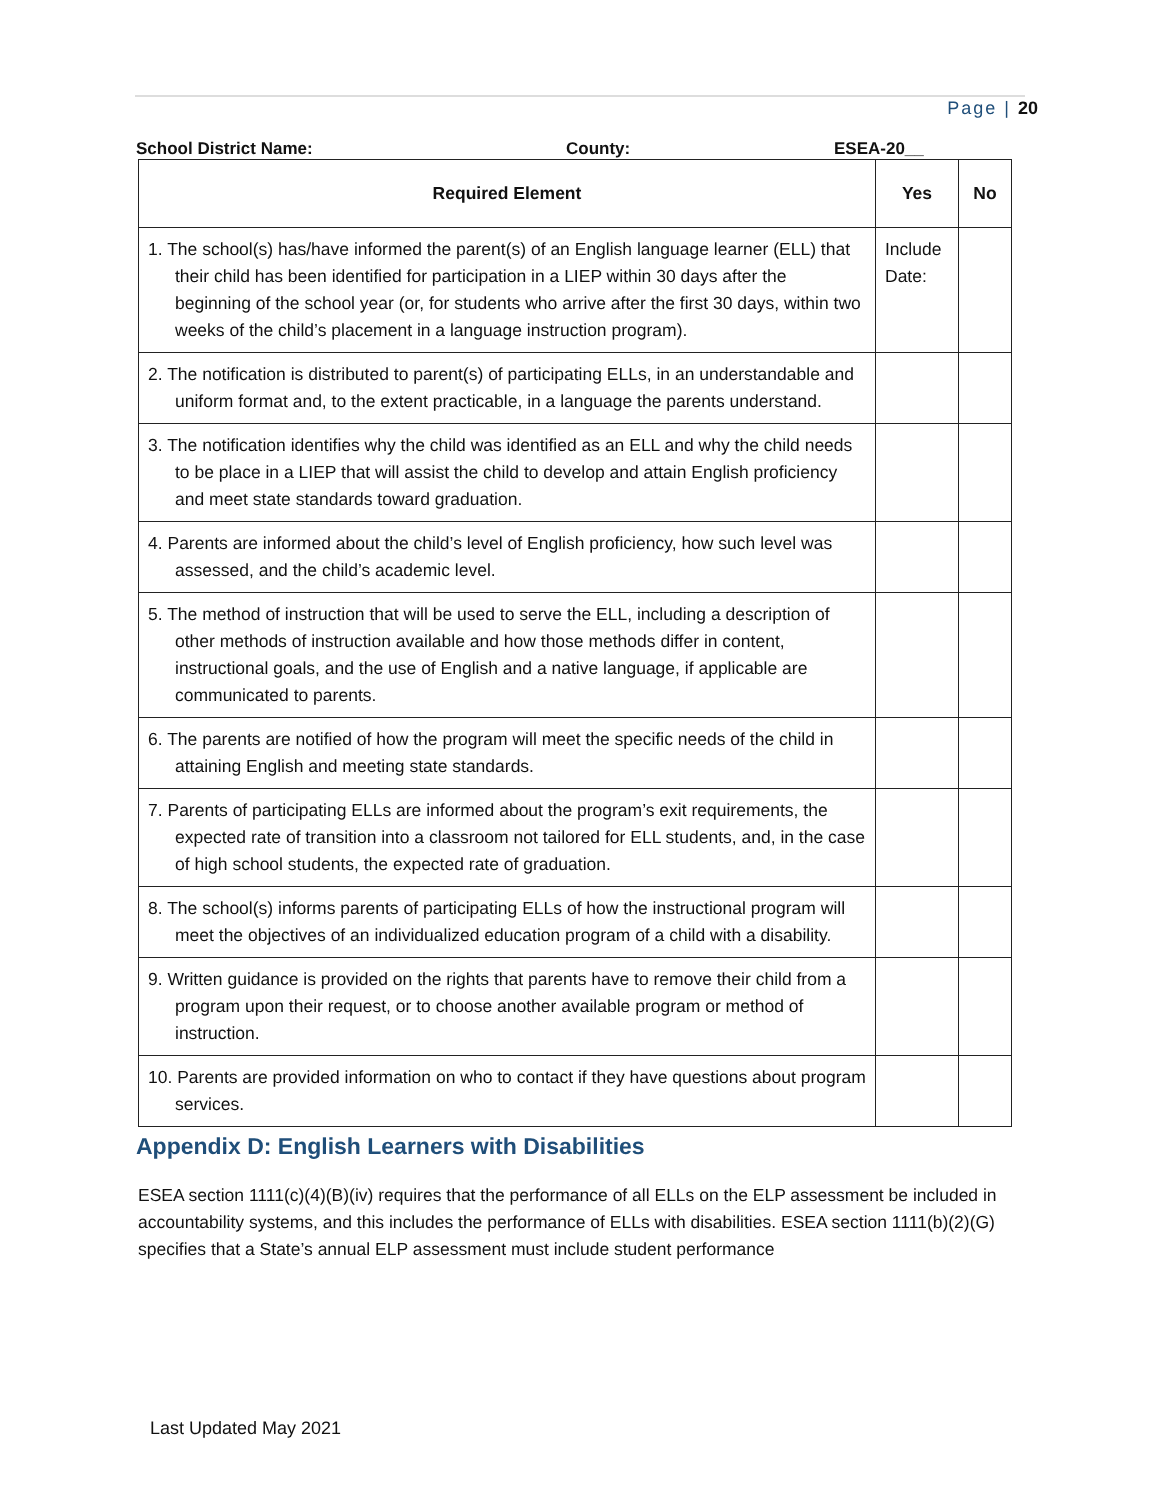Page | 20
School District Name: County: ESEA-20__
| Required Element | Yes | No |
| --- | --- | --- |
| 1. The school(s) has/have informed the parent(s) of an English language learner (ELL) that their child has been identified for participation in a LIEP within 30 days after the beginning of the school year (or, for students who arrive after the first 30 days, within two weeks of the child’s placement in a language instruction program). | Include Date: | |
| 2. The notification is distributed to parent(s) of participating ELLs, in an understandable and uniform format and, to the extent practicable, in a language the parents understand. | | |
| 3. The notification identifies why the child was identified as an ELL and why the child needs to be place in a LIEP that will assist the child to develop and attain English proficiency and meet state standards toward graduation. | | |
| 4. Parents are informed about the child’s level of English proficiency, how such level was assessed, and the child’s academic level. | | |
| 5. The method of instruction that will be used to serve the ELL, including a description of other methods of instruction available and how those methods differ in content, instructional goals, and the use of English and a native language, if applicable are communicated to parents. | | |
| 6. The parents are notified of how the program will meet the specific needs of the child in attaining English and meeting state standards. | | |
| 7. Parents of participating ELLs are informed about the program’s exit requirements, the expected rate of transition into a classroom not tailored for ELL students, and, in the case of high school students, the expected rate of graduation. | | |
| 8. The school(s) informs parents of participating ELLs of how the instructional program will meet the objectives of an individualized education program of a child with a disability. | | |
| 9. Written guidance is provided on the rights that parents have to remove their child from a program upon their request, or to choose another available program or method of instruction. | | |
| 10. Parents are provided information on who to contact if they have questions about program services. | | |
Appendix D: English Learners with Disabilities
ESEA section 1111(c)(4)(B)(iv) requires that the performance of all ELLs on the ELP assessment be included in accountability systems, and this includes the performance of ELLs with disabilities. ESEA section 1111(b)(2)(G) specifies that a State’s annual ELP assessment must include student performance
Last Updated May 2021